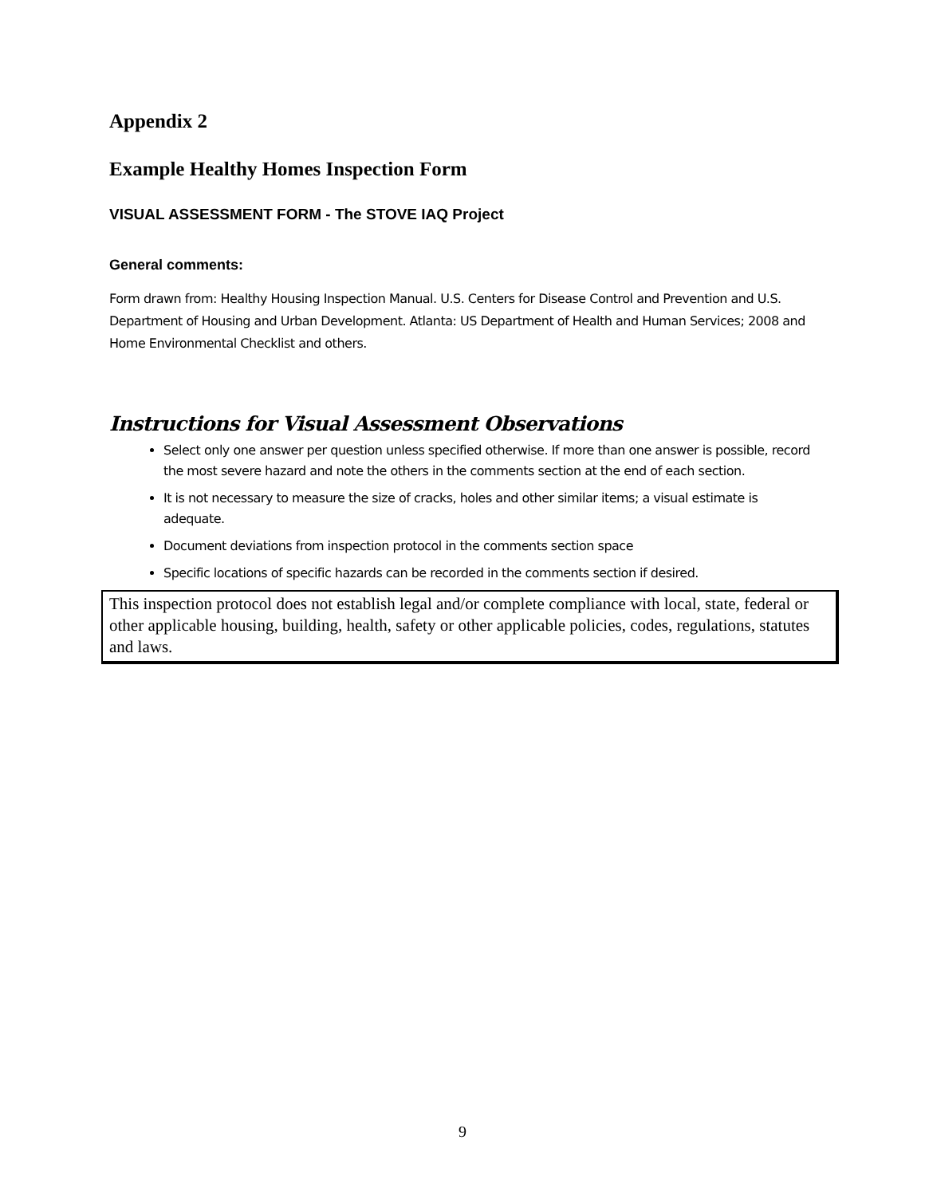Appendix 2
Example Healthy Homes Inspection Form
VISUAL ASSESSMENT FORM - The STOVE IAQ Project
General comments:
Form drawn from: Healthy Housing Inspection Manual. U.S. Centers for Disease Control and Prevention and U.S. Department of Housing and Urban Development. Atlanta: US Department of Health and Human Services; 2008 and Home Environmental Checklist and others.
Instructions for Visual Assessment Observations
Select only one answer per question unless specified otherwise. If more than one answer is possible, record the most severe hazard and note the others in the comments section at the end of each section.
It is not necessary to measure the size of cracks, holes and other similar items; a visual estimate is adequate.
Document deviations from inspection protocol in the comments section space
Specific locations of specific hazards can be recorded in the comments section if desired.
This inspection protocol does not establish legal and/or complete compliance with local, state, federal or other applicable housing, building, health, safety or other applicable policies, codes, regulations, statutes and laws.
9